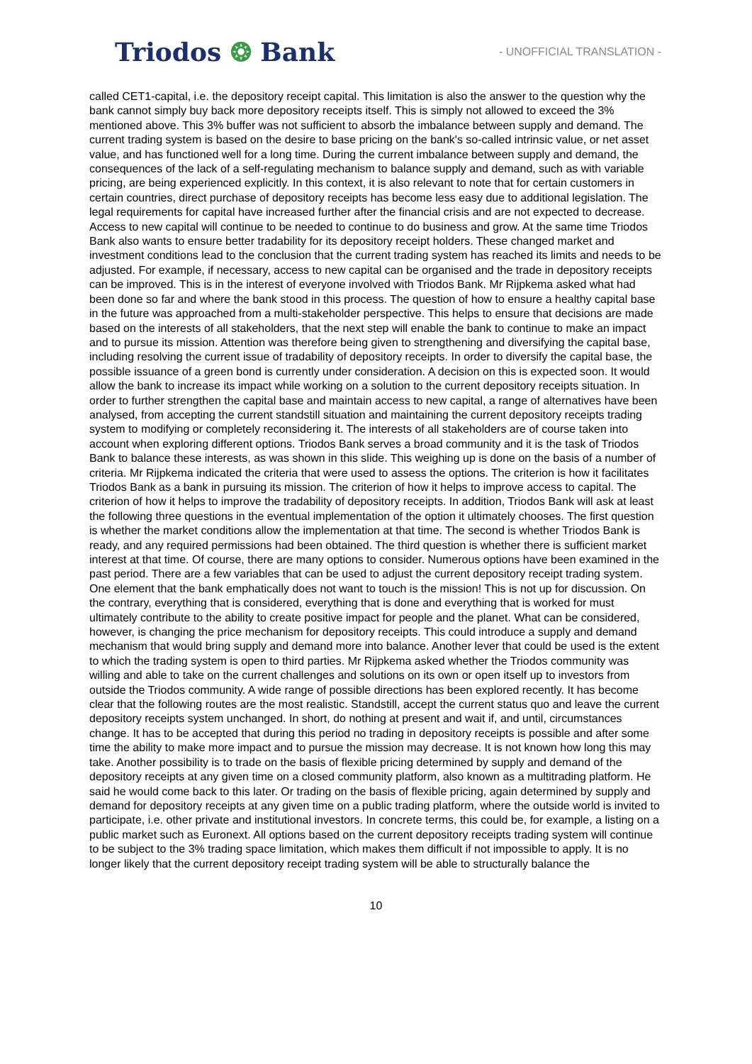Triodos ❂ Bank
- UNOFFICIAL TRANSLATION -
called CET1-capital, i.e. the depository receipt capital. This limitation is also the answer to the question why the bank cannot simply buy back more depository receipts itself. This is simply not allowed to exceed the 3% mentioned above. This 3% buffer was not sufficient to absorb the imbalance between supply and demand. The current trading system is based on the desire to base pricing on the bank's so-called intrinsic value, or net asset value, and has functioned well for a long time. During the current imbalance between supply and demand, the consequences of the lack of a self-regulating mechanism to balance supply and demand, such as with variable pricing, are being experienced explicitly. In this context, it is also relevant to note that for certain customers in certain countries, direct purchase of depository receipts has become less easy due to additional legislation. The legal requirements for capital have increased further after the financial crisis and are not expected to decrease. Access to new capital will continue to be needed to continue to do business and grow. At the same time Triodos Bank also wants to ensure better tradability for its depository receipt holders. These changed market and investment conditions lead to the conclusion that the current trading system has reached its limits and needs to be adjusted. For example, if necessary, access to new capital can be organised and the trade in depository receipts can be improved. This is in the interest of everyone involved with Triodos Bank. Mr Rijpkema asked what had been done so far and where the bank stood in this process. The question of how to ensure a healthy capital base in the future was approached from a multi-stakeholder perspective. This helps to ensure that decisions are made based on the interests of all stakeholders, that the next step will enable the bank to continue to make an impact and to pursue its mission. Attention was therefore being given to strengthening and diversifying the capital base, including resolving the current issue of tradability of depository receipts. In order to diversify the capital base, the possible issuance of a green bond is currently under consideration. A decision on this is expected soon. It would allow the bank to increase its impact while working on a solution to the current depository receipts situation. In order to further strengthen the capital base and maintain access to new capital, a range of alternatives have been analysed, from accepting the current standstill situation and maintaining the current depository receipts trading system to modifying or completely reconsidering it. The interests of all stakeholders are of course taken into account when exploring different options. Triodos Bank serves a broad community and it is the task of Triodos Bank to balance these interests, as was shown in this slide. This weighing up is done on the basis of a number of criteria. Mr Rijpkema indicated the criteria that were used to assess the options. The criterion is how it facilitates Triodos Bank as a bank in pursuing its mission. The criterion of how it helps to improve access to capital. The criterion of how it helps to improve the tradability of depository receipts. In addition, Triodos Bank will ask at least the following three questions in the eventual implementation of the option it ultimately chooses. The first question is whether the market conditions allow the implementation at that time. The second is whether Triodos Bank is ready, and any required permissions had been obtained. The third question is whether there is sufficient market interest at that time. Of course, there are many options to consider. Numerous options have been examined in the past period. There are a few variables that can be used to adjust the current depository receipt trading system. One element that the bank emphatically does not want to touch is the mission! This is not up for discussion. On the contrary, everything that is considered, everything that is done and everything that is worked for must ultimately contribute to the ability to create positive impact for people and the planet. What can be considered, however, is changing the price mechanism for depository receipts. This could introduce a supply and demand mechanism that would bring supply and demand more into balance. Another lever that could be used is the extent to which the trading system is open to third parties. Mr Rijpkema asked whether the Triodos community was willing and able to take on the current challenges and solutions on its own or open itself up to investors from outside the Triodos community. A wide range of possible directions has been explored recently. It has become clear that the following routes are the most realistic. Standstill, accept the current status quo and leave the current depository receipts system unchanged. In short, do nothing at present and wait if, and until, circumstances change. It has to be accepted that during this period no trading in depository receipts is possible and after some time the ability to make more impact and to pursue the mission may decrease. It is not known how long this may take. Another possibility is to trade on the basis of flexible pricing determined by supply and demand of the depository receipts at any given time on a closed community platform, also known as a multitrading platform. He said he would come back to this later. Or trading on the basis of flexible pricing, again determined by supply and demand for depository receipts at any given time on a public trading platform, where the outside world is invited to participate, i.e. other private and institutional investors. In concrete terms, this could be, for example, a listing on a public market such as Euronext. All options based on the current depository receipts trading system will continue to be subject to the 3% trading space limitation, which makes them difficult if not impossible to apply. It is no longer likely that the current depository receipt trading system will be able to structurally balance the
10